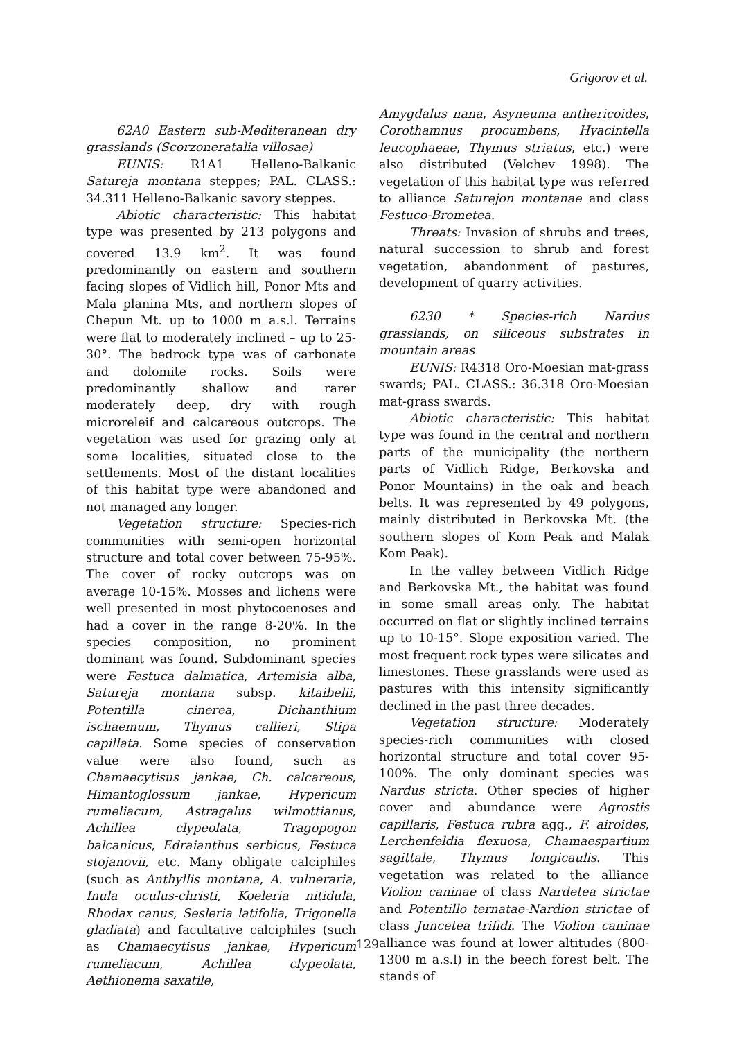Grigorov et al.
62A0 Eastern sub-Mediteranean dry grasslands (Scorzoneratalia villosae)
EUNIS: R1A1 Helleno-Balkanic Satureja montana steppes; PAL. CLASS.: 34.311 Helleno-Balkanic savory steppes.
Abiotic characteristic: This habitat type was presented by 213 polygons and covered 13.9 km<sup>2</sup>. It was found predominantly on eastern and southern facing slopes of Vidlich hill, Ponor Mts and Mala planina Mts, and northern slopes of Chepun Mt. up to 1000 m a.s.l. Terrains were flat to moderately inclined – up to 25-30°. The bedrock type was of carbonate and dolomite rocks. Soils were predominantly shallow and rarer moderately deep, dry with rough microreleif and calcareous outcrops. The vegetation was used for grazing only at some localities, situated close to the settlements. Most of the distant localities of this habitat type were abandoned and not managed any longer.
Vegetation structure: Species-rich communities with semi-open horizontal structure and total cover between 75-95%. The cover of rocky outcrops was on average 10-15%. Mosses and lichens were well presented in most phytocoenoses and had a cover in the range 8-20%. In the species composition, no prominent dominant was found. Subdominant species were Festuca dalmatica, Artemisia alba, Satureja montana subsp. kitaibelii, Potentilla cinerea, Dichanthium ischaemum, Thymus callieri, Stipa capillata. Some species of conservation value were also found, such as Chamaecytisus jankae, Ch. calcareous, Himantoglossum jankae, Hypericum rumeliacum, Astragalus wilmottianus, Achillea clypeolata, Tragopogon balcanicus, Edraianthus serbicus, Festuca stojanovii, etc. Many obligate calciphiles (such as Anthyllis montana, A. vulneraria, Inula oculus-christi, Koeleria nitidula, Rhodax canus, Sesleria latifolia, Trigonella gladiata) and facultative calciphiles (such as Chamaecytisus jankae, Hypericum rumeliacum, Achillea clypeolata, Aethionema saxatile,
Amygdalus nana, Asyneuma anthericoides, Corothamnus procumbens, Hyacintella leucophaeae, Thymus striatus, etc.) were also distributed (Velchev 1998). The vegetation of this habitat type was referred to alliance Saturejon montanae and class Festuco-Brometea.
Threats: Invasion of shrubs and trees, natural succession to shrub and forest vegetation, abandonment of pastures, development of quarry activities.
6230 * Species-rich Nardus grasslands, on siliceous substrates in mountain areas
EUNIS: R4318 Oro-Moesian mat-grass swards; PAL. CLASS.: 36.318 Oro-Moesian mat-grass swards.
Abiotic characteristic: This habitat type was found in the central and northern parts of the municipality (the northern parts of Vidlich Ridge, Berkovska and Ponor Mountains) in the oak and beach belts. It was represented by 49 polygons, mainly distributed in Berkovska Mt. (the southern slopes of Kom Peak and Malak Kom Peak).
In the valley between Vidlich Ridge and Berkovska Mt., the habitat was found in some small areas only. The habitat occurred on flat or slightly inclined terrains up to 10-15°. Slope exposition varied. The most frequent rock types were silicates and limestones. These grasslands were used as pastures with this intensity significantly declined in the past three decades.
Vegetation structure: Moderately species-rich communities with closed horizontal structure and total cover 95-100%. The only dominant species was Nardus stricta. Other species of higher cover and abundance were Agrostis capillaris, Festuca rubra agg., F. airoides, Lerchenfeldia flexuosa, Chamaespartium sagittale, Thymus longicaulis. This vegetation was related to the alliance Violion caninae of class Nardetea strictae and Potentillo ternatae-Nardion strictae of class Juncetea trifidi. The Violion caninae alliance was found at lower altitudes (800-1300 m a.s.l) in the beech forest belt. The stands of
129